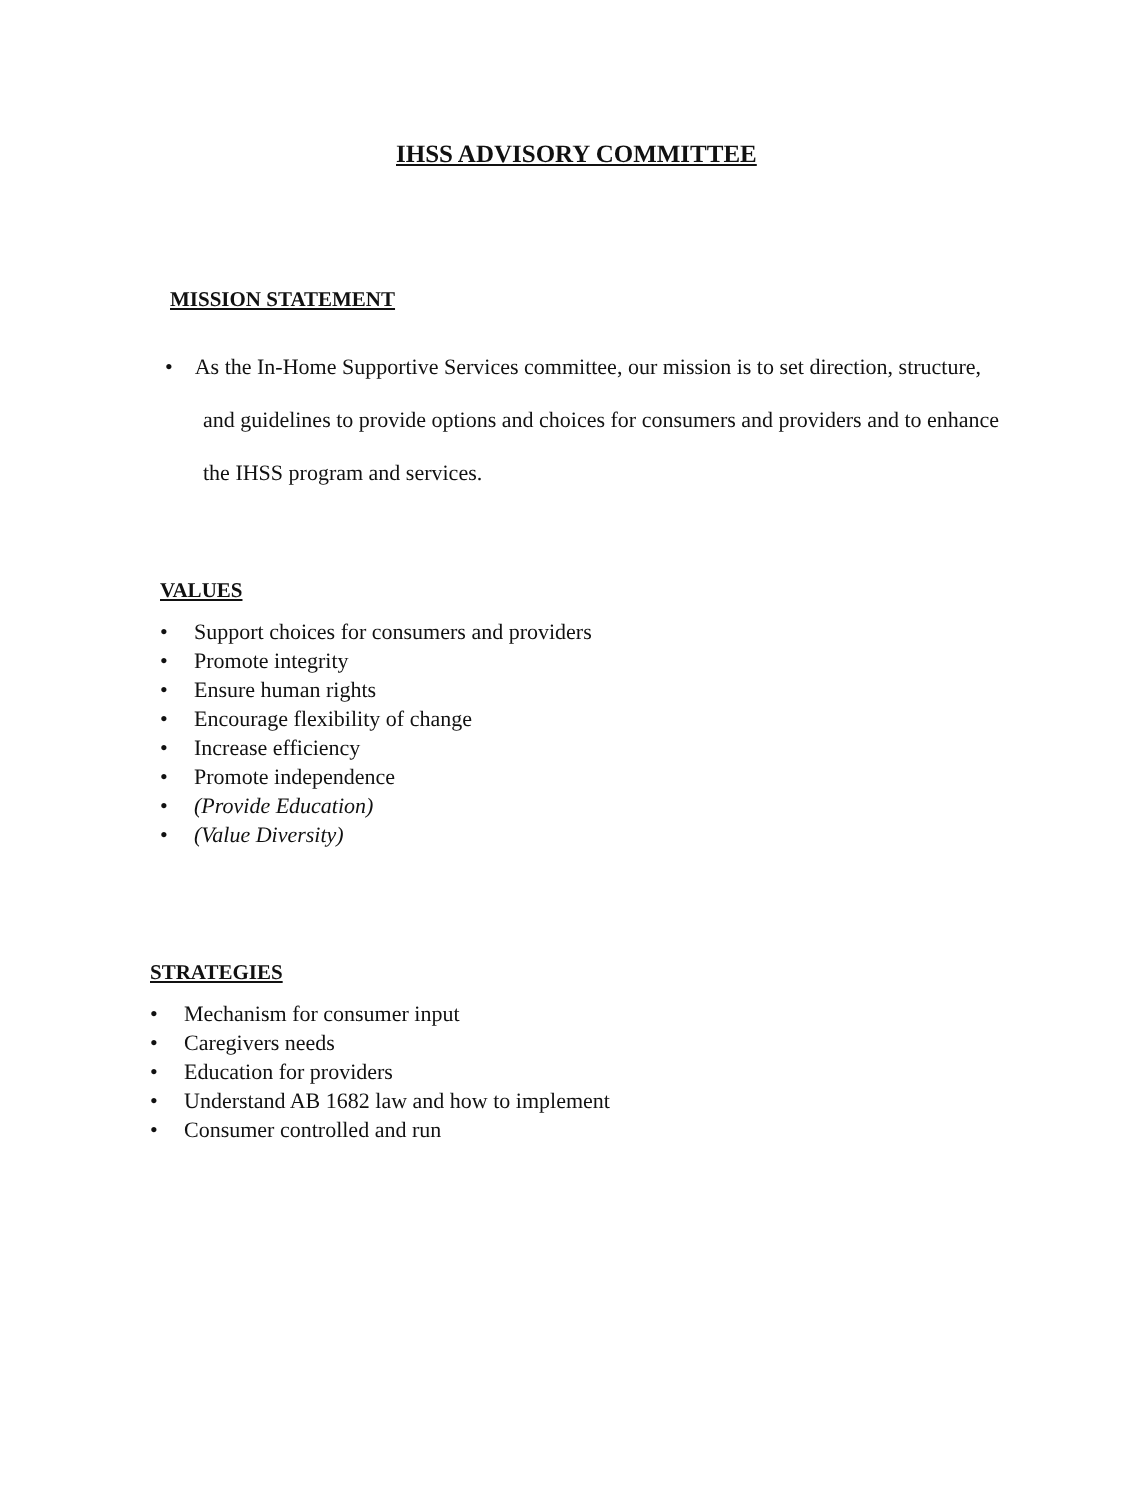IHSS ADVISORY COMMITTEE
MISSION STATEMENT
• As the In-Home Supportive Services committee, our mission is to set direction, structure, and guidelines to provide options and choices for consumers and providers and to enhance the IHSS program and services.
VALUES
• Support choices for consumers and providers
• Promote integrity
• Ensure human rights
• Encourage flexibility of change
• Increase efficiency
• Promote independence
• (Provide Education)
• (Value Diversity)
STRATEGIES
• Mechanism for consumer input
• Caregivers needs
• Education for providers
• Understand AB 1682 law and how to implement
• Consumer controlled and run